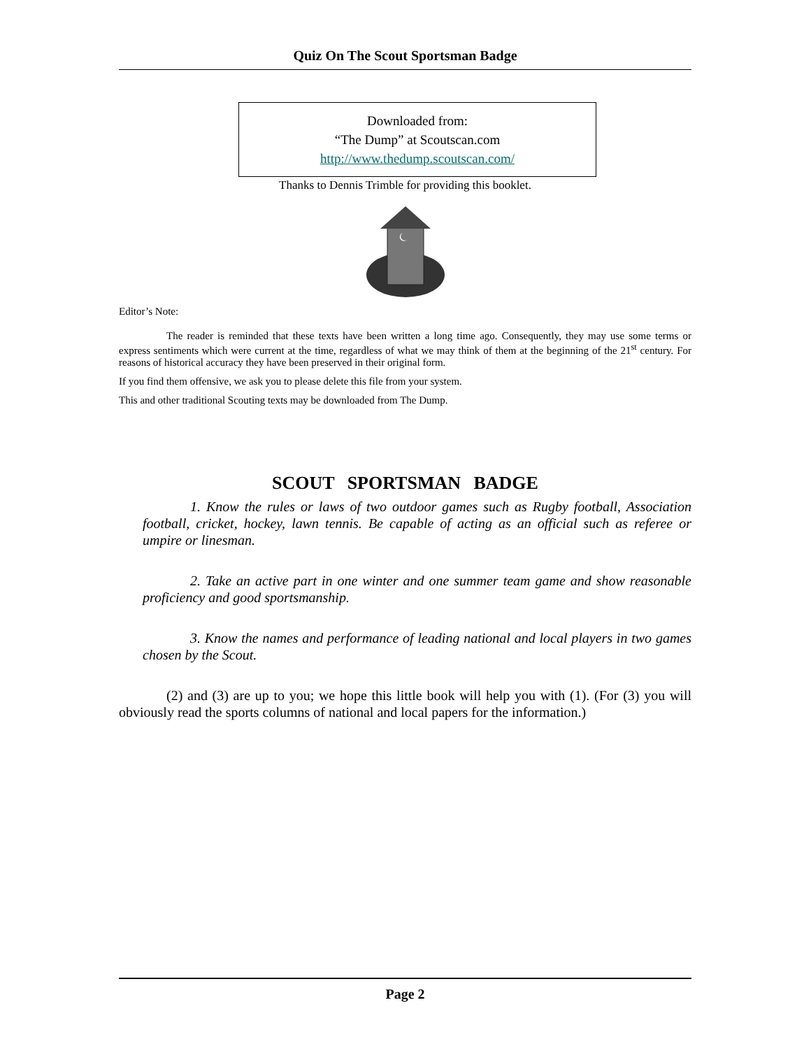Quiz On The Scout Sportsman Badge
Downloaded from:
“The Dump” at Scoutscan.com
http://www.thedump.scoutscan.com/
Thanks to Dennis Trimble for providing this booklet.
Editor’s Note:
The reader is reminded that these texts have been written a long time ago. Consequently, they may use some terms or express sentiments which were current at the time, regardless of what we may think of them at the beginning of the 21<sup>st</sup> century. For reasons of historical accuracy they have been preserved in their original form.
If you find them offensive, we ask you to please delete this file from your system.
This and other traditional Scouting texts may be downloaded from The Dump.
SCOUT SPORTSMAN BADGE
1. Know the rules or laws of two outdoor games such as Rugby football, Association football, cricket, hockey, lawn tennis. Be capable of acting as an official such as referee or umpire or linesman.
2. Take an active part in one winter and one summer team game and show reasonable proficiency and good sportsmanship.
3. Know the names and performance of leading national and local players in two games chosen by the Scout.
(2) and (3) are up to you; we hope this little book will help you with (1). (For (3) you will obviously read the sports columns of national and local papers for the information.)
Page 2